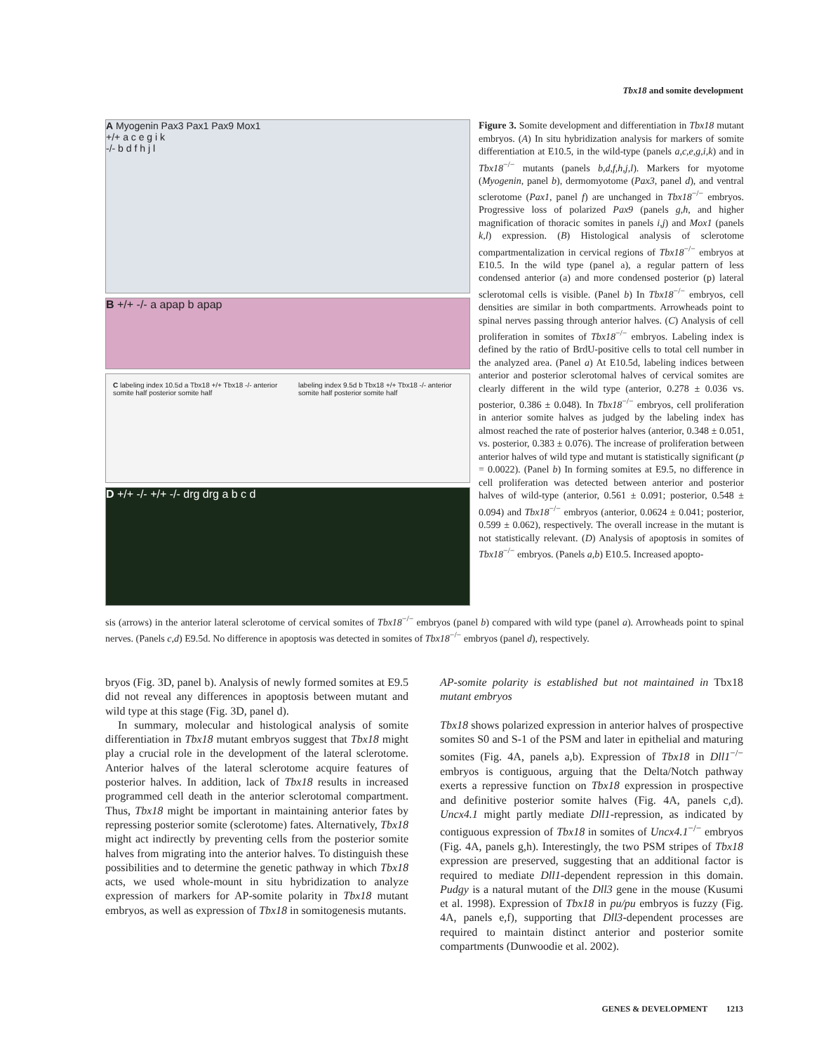Tbx18 and somite development
A Myogenin Pax3 Pax1 Pax9 Mox1
+/+ a c e g i k
-/- b d f h j l
B +/+ -/- a apap b apap
C labeling index 10.5d a Tbx18 +/+ Tbx18 -/- anterior somite half posterior somite half
labeling index 9.5d b Tbx18 +/+ Tbx18 -/- anterior somite half posterior somite half
D +/+ -/- +/+ -/- drg drg a b c d
Figure 3. Somite development and differentiation in Tbx18 mutant embryos. (A) In situ hybridization analysis for markers of somite differentiation at E10.5, in the wild-type (panels a,c,e,g,i,k) and in Tbx18<sup>−/−</sup> mutants (panels b,d,f,h,j,l). Markers for myotome (Myogenin, panel b), dermomyotome (Pax3, panel d), and ventral sclerotome (Pax1, panel f) are unchanged in Tbx18<sup>−/−</sup> embryos. Progressive loss of polarized Pax9 (panels g,h, and higher magnification of thoracic somites in panels i,j) and Mox1 (panels k,l) expression. (B) Histological analysis of sclerotome compartmentalization in cervical regions of Tbx18<sup>−/−</sup> embryos at E10.5. In the wild type (panel a), a regular pattern of less condensed anterior (a) and more condensed posterior (p) lateral sclerotomal cells is visible. (Panel b) In Tbx18<sup>−/−</sup> embryos, cell densities are similar in both compartments. Arrowheads point to spinal nerves passing through anterior halves. (C) Analysis of cell proliferation in somites of Tbx18<sup>−/−</sup> embryos. Labeling index is defined by the ratio of BrdU-positive cells to total cell number in the analyzed area. (Panel a) At E10.5d, labeling indices between anterior and posterior sclerotomal halves of cervical somites are clearly different in the wild type (anterior, 0.278 ± 0.036 vs. posterior, 0.386 ± 0.048). In Tbx18<sup>−/−</sup> embryos, cell proliferation in anterior somite halves as judged by the labeling index has almost reached the rate of posterior halves (anterior, 0.348 ± 0.051, vs. posterior, 0.383 ± 0.076). The increase of proliferation between anterior halves of wild type and mutant is statistically significant (p = 0.0022). (Panel b) In forming somites at E9.5, no difference in cell proliferation was detected between anterior and posterior halves of wild-type (anterior, 0.561 ± 0.091; posterior, 0.548 ± 0.094) and Tbx18<sup>−/−</sup> embryos (anterior, 0.0624 ± 0.041; posterior, 0.599 ± 0.062), respectively. The overall increase in the mutant is not statistically relevant. (D) Analysis of apoptosis in somites of Tbx18<sup>−/−</sup> embryos. (Panels a,b) E10.5. Increased apopto-
sis (arrows) in the anterior lateral sclerotome of cervical somites of Tbx18<sup>−/−</sup> embryos (panel b) compared with wild type (panel a). Arrowheads point to spinal nerves. (Panels c,d) E9.5d. No difference in apoptosis was detected in somites of Tbx18<sup>−/−</sup> embryos (panel d), respectively.
bryos (Fig. 3D, panel b). Analysis of newly formed somites at E9.5 did not reveal any differences in apoptosis between mutant and wild type at this stage (Fig. 3D, panel d).
In summary, molecular and histological analysis of somite differentiation in Tbx18 mutant embryos suggest that Tbx18 might play a crucial role in the development of the lateral sclerotome. Anterior halves of the lateral sclerotome acquire features of posterior halves. In addition, lack of Tbx18 results in increased programmed cell death in the anterior sclerotomal compartment. Thus, Tbx18 might be important in maintaining anterior fates by repressing posterior somite (sclerotome) fates. Alternatively, Tbx18 might act indirectly by preventing cells from the posterior somite halves from migrating into the anterior halves. To distinguish these possibilities and to determine the genetic pathway in which Tbx18 acts, we used whole-mount in situ hybridization to analyze expression of markers for AP-somite polarity in Tbx18 mutant embryos, as well as expression of Tbx18 in somitogenesis mutants.
AP-somite polarity is established but not maintained in Tbx18 mutant embryos
Tbx18 shows polarized expression in anterior halves of prospective somites S0 and S-1 of the PSM and later in epithelial and maturing somites (Fig. 4A, panels a,b). Expression of Tbx18 in Dll1<sup>−/−</sup> embryos is contiguous, arguing that the Delta/Notch pathway exerts a repressive function on Tbx18 expression in prospective and definitive posterior somite halves (Fig. 4A, panels c,d). Uncx4.1 might partly mediate Dll1-repression, as indicated by contiguous expression of Tbx18 in somites of Uncx4.1<sup>−/−</sup> embryos (Fig. 4A, panels g,h). Interestingly, the two PSM stripes of Tbx18 expression are preserved, suggesting that an additional factor is required to mediate Dll1-dependent repression in this domain. Pudgy is a natural mutant of the Dll3 gene in the mouse (Kusumi et al. 1998). Expression of Tbx18 in pu/pu embryos is fuzzy (Fig. 4A, panels e,f), supporting that Dll3-dependent processes are required to maintain distinct anterior and posterior somite compartments (Dunwoodie et al. 2002).
GENES & DEVELOPMENT 1213